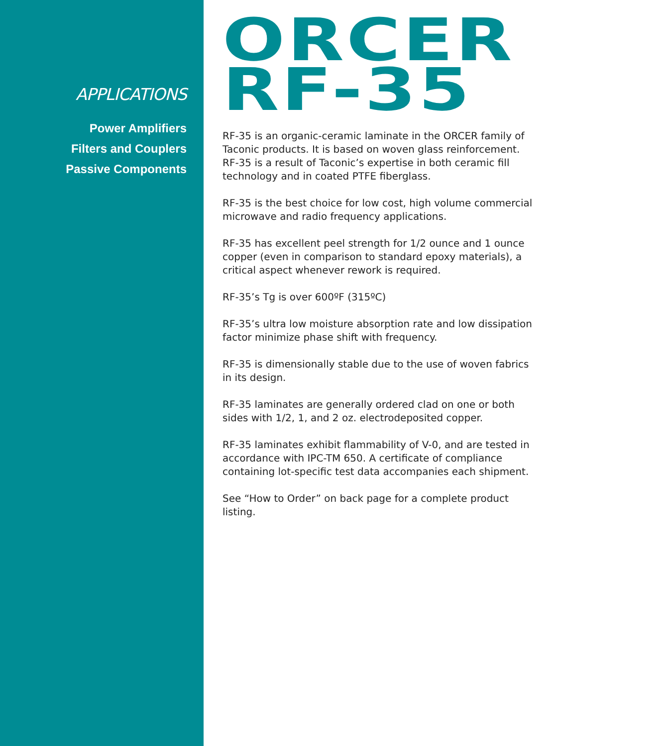APPLICATIONS
Power Amplifiers
Filters and Couplers
Passive Components
ORCER
RF-35
RF-35 is an organic-ceramic laminate in the ORCER family of Taconic products. It is based on woven glass reinforcement. RF-35 is a result of Taconic’s expertise in both ceramic fill technology and in coated PTFE fiberglass.
RF-35 is the best choice for low cost, high volume commercial microwave and radio frequency applications.
RF-35 has excellent peel strength for 1/2 ounce and 1 ounce copper (even in comparison to standard epoxy materials), a critical aspect whenever rework is required.
RF-35’s Tg is over 600ºF (315ºC)
RF-35’s ultra low moisture absorption rate and low dissipation factor minimize phase shift with frequency.
RF-35 is dimensionally stable due to the use of woven fabrics in its design.
RF-35 laminates are generally ordered clad on one or both sides with 1/2, 1, and 2 oz. electrodeposited copper.
RF-35 laminates exhibit flammability of V-0, and are tested in accordance with IPC-TM 650. A certificate of compliance containing lot-specific test data accompanies each shipment.
See “How to Order” on back page for a complete product listing.